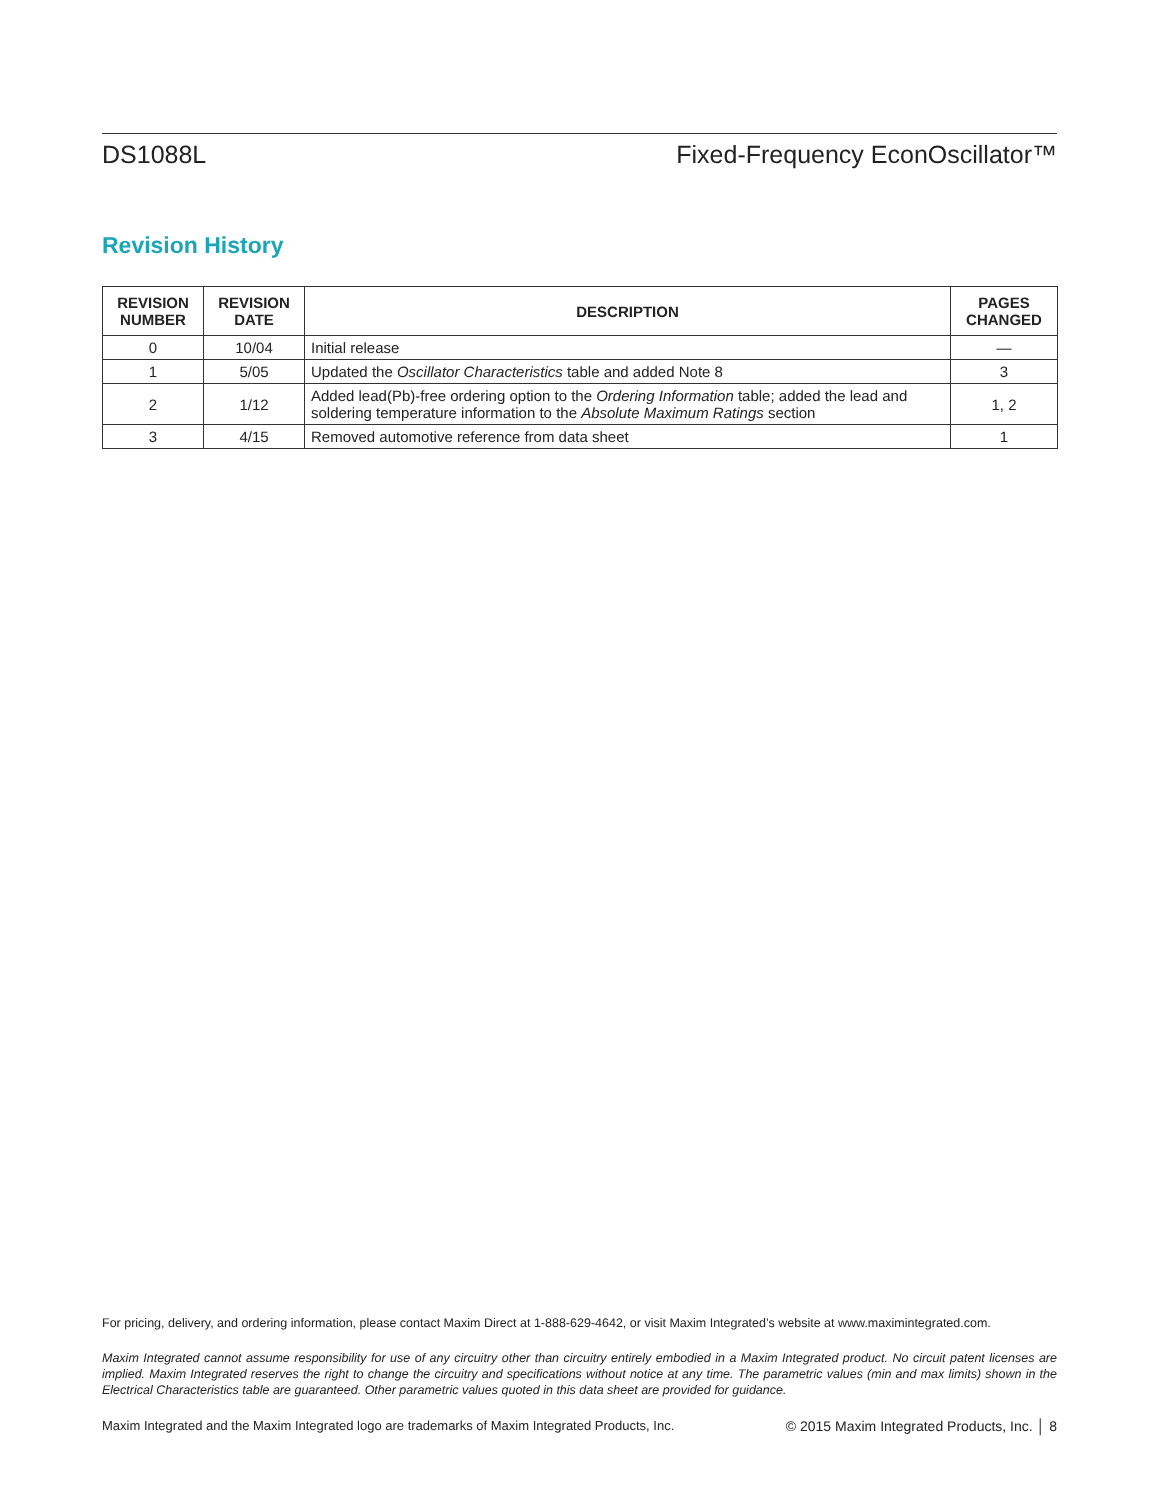DS1088L Fixed-Frequency EconOscillator™
Revision History
| REVISION NUMBER | REVISION DATE | DESCRIPTION | PAGES CHANGED |
| --- | --- | --- | --- |
| 0 | 10/04 | Initial release | — |
| 1 | 5/05 | Updated the Oscillator Characteristics table and added Note 8 | 3 |
| 2 | 1/12 | Added lead(Pb)-free ordering option to the Ordering Information table; added the lead and soldering temperature information to the Absolute Maximum Ratings section | 1, 2 |
| 3 | 4/15 | Removed automotive reference from data sheet | 1 |
For pricing, delivery, and ordering information, please contact Maxim Direct at 1-888-629-4642, or visit Maxim Integrated’s website at www.maximintegrated.com.
Maxim Integrated cannot assume responsibility for use of any circuitry other than circuitry entirely embodied in a Maxim Integrated product. No circuit patent licenses are implied. Maxim Integrated reserves the right to change the circuitry and specifications without notice at any time. The parametric values (min and max limits) shown in the Electrical Characteristics table are guaranteed. Other parametric values quoted in this data sheet are provided for guidance.
Maxim Integrated and the Maxim Integrated logo are trademarks of Maxim Integrated Products, Inc. © 2015 Maxim Integrated Products, Inc. │ 8